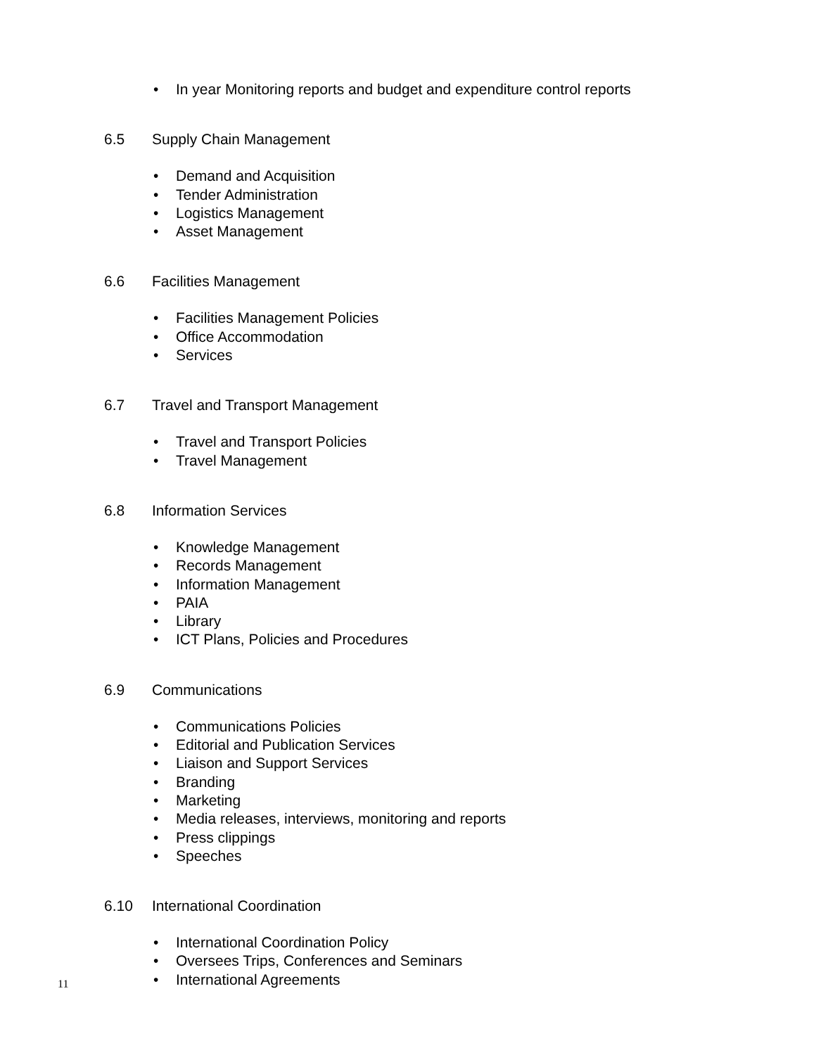• In year Monitoring reports and budget and expenditure control reports
6.5 Supply Chain Management
• Demand and Acquisition
• Tender Administration
• Logistics Management
• Asset Management
6.6 Facilities Management
• Facilities Management Policies
• Office Accommodation
• Services
6.7 Travel and Transport Management
• Travel and Transport Policies
• Travel Management
6.8 Information Services
• Knowledge Management
• Records Management
• Information Management
• PAIA
• Library
• ICT Plans, Policies and Procedures
6.9 Communications
• Communications Policies
• Editorial and Publication Services
• Liaison and Support Services
• Branding
• Marketing
• Media releases, interviews, monitoring and reports
• Press clippings
• Speeches
6.10 International Coordination
• International Coordination Policy
• Oversees Trips, Conferences and Seminars
• International Agreements
11